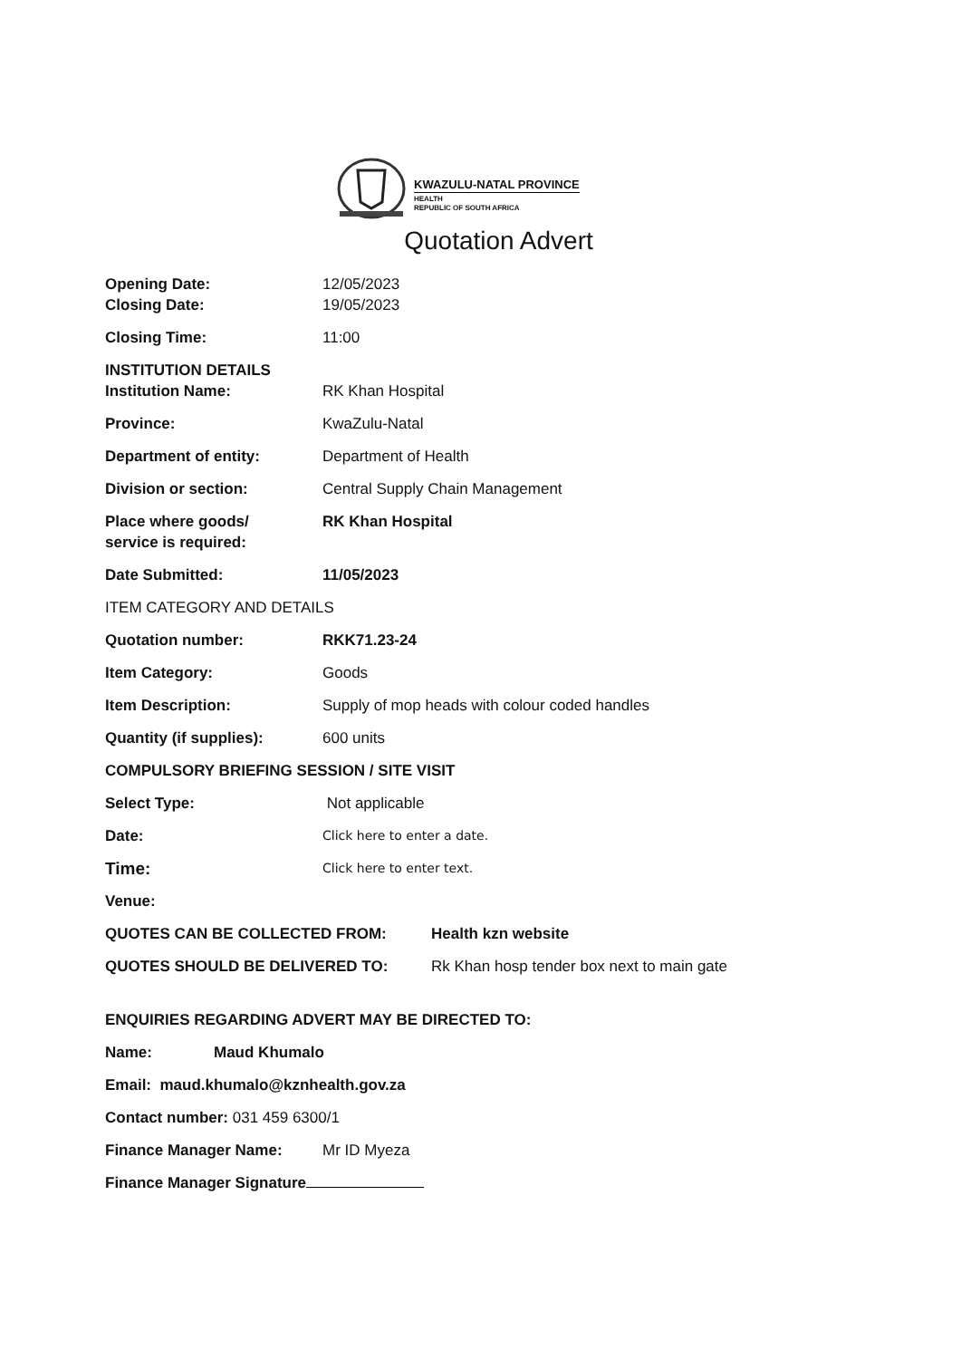KWAZULU-NATAL PROVINCE
HEALTH
REPUBLIC OF SOUTH AFRICA
Quotation Advert
Opening Date: 12/05/2023
Closing Date: 19/05/2023
Closing Time: 11:00
INSTITUTION DETAILS
Institution Name: RK Khan Hospital
Province: KwaZulu-Natal
Department of entity: Department of Health
Division or section: Central Supply Chain Management
Place where goods/
service is required:
RK Khan Hospital
Date Submitted: 11/05/2023
ITEM CATEGORY AND DETAILS
Quotation number: RKK71.23-24
Item Category: Goods
Item Description: Supply of mop heads with colour coded handles
Quantity (if supplies): 600 units
COMPULSORY BRIEFING SESSION / SITE VISIT
Select Type: Not applicable
Date:
Click here to enter a date.
Time:
Click here to enter text.
Venue:
QUOTES CAN BE COLLECTED FROM: Health kzn website
QUOTES SHOULD BE DELIVERED TO: Rk Khan hosp tender box next to main gate
ENQUIRIES REGARDING ADVERT MAY BE DIRECTED TO:
Name: Maud Khumalo
Email: maud.khumalo@kznhealth.gov.za
Contact number: 031 459 6300/1
Finance Manager Name: Mr ID Myeza
Finance Manager Signature